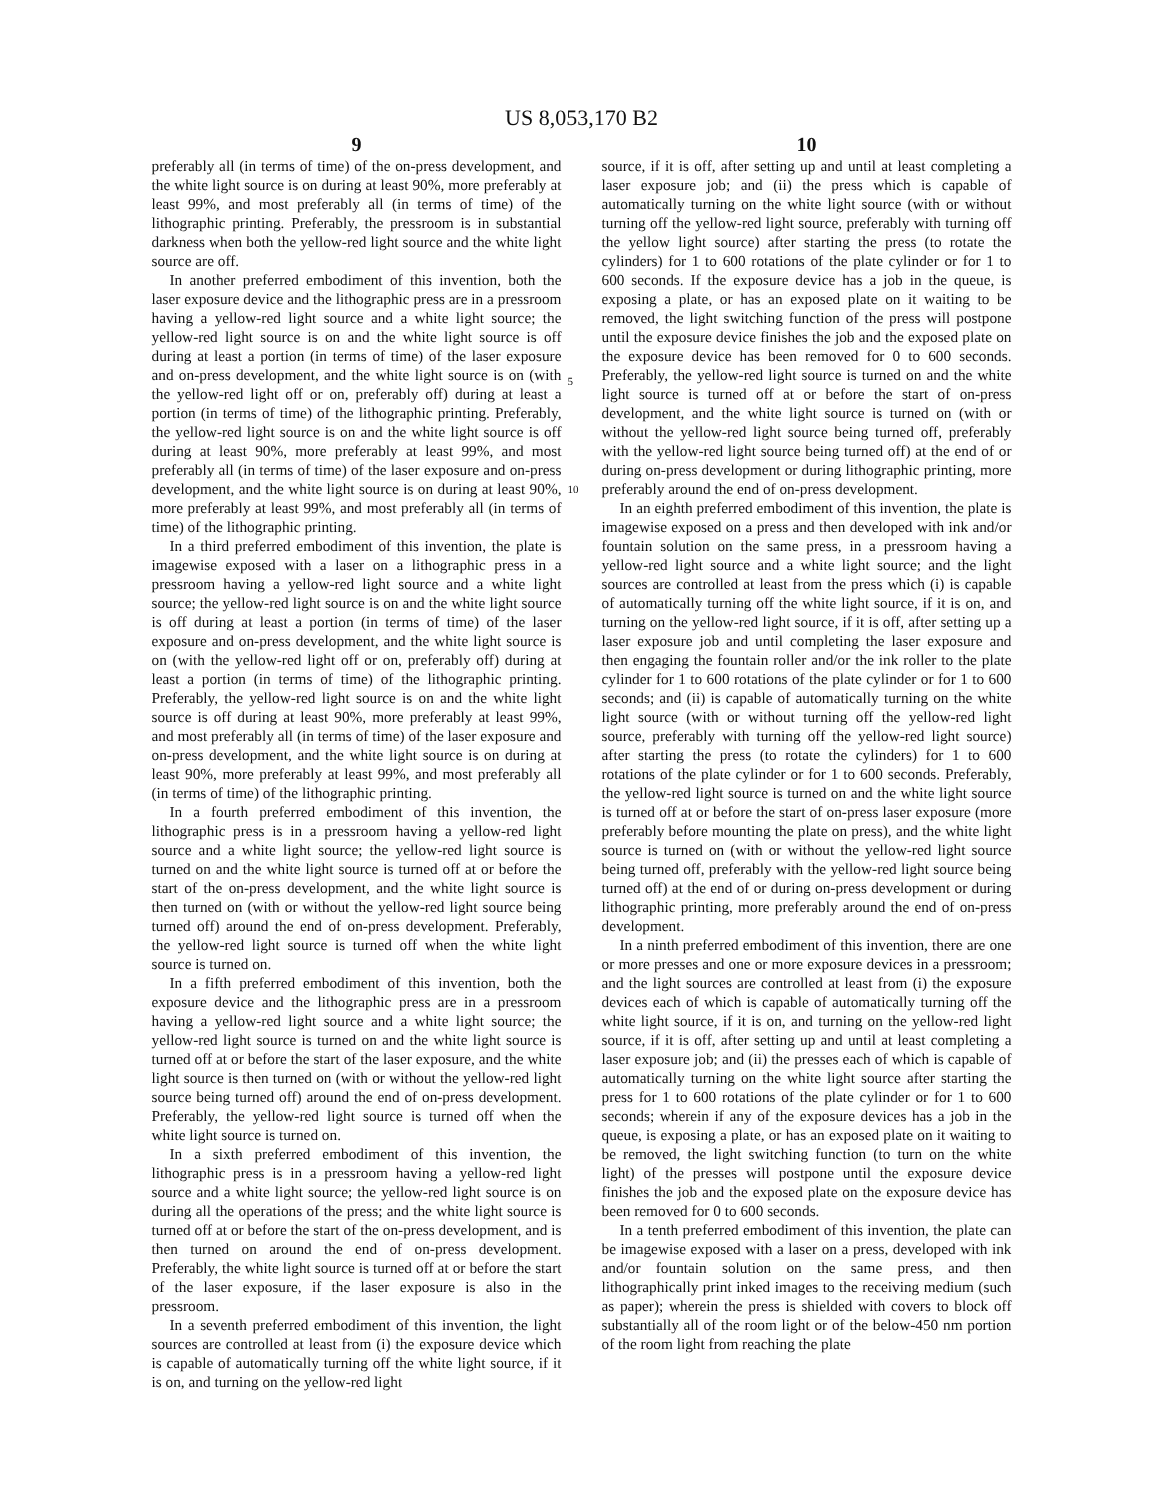US 8,053,170 B2
9
preferably all (in terms of time) of the on-press development, and the white light source is on during at least 90%, more preferably at least 99%, and most preferably all (in terms of time) of the lithographic printing. Preferably, the pressroom is in substantial darkness when both the yellow-red light source and the white light source are off.
In another preferred embodiment of this invention, both the laser exposure device and the lithographic press are in a pressroom having a yellow-red light source and a white light source; the yellow-red light source is on and the white light source is off during at least a portion (in terms of time) of the laser exposure and on-press development, and the white light source is on (with the yellow-red light off or on, preferably off) during at least a portion (in terms of time) of the lithographic printing. Preferably, the yellow-red light source is on and the white light source is off during at least 90%, more preferably at least 99%, and most preferably all (in terms of time) of the laser exposure and on-press development, and the white light source is on during at least 90%, more preferably at least 99%, and most preferably all (in terms of time) of the lithographic printing.
In a third preferred embodiment of this invention, the plate is imagewise exposed with a laser on a lithographic press in a pressroom having a yellow-red light source and a white light source; the yellow-red light source is on and the white light source is off during at least a portion (in terms of time) of the laser exposure and on-press development, and the white light source is on (with the yellow-red light off or on, preferably off) during at least a portion (in terms of time) of the lithographic printing. Preferably, the yellow-red light source is on and the white light source is off during at least 90%, more preferably at least 99%, and most preferably all (in terms of time) of the laser exposure and on-press development, and the white light source is on during at least 90%, more preferably at least 99%, and most preferably all (in terms of time) of the lithographic printing.
In a fourth preferred embodiment of this invention, the lithographic press is in a pressroom having a yellow-red light source and a white light source; the yellow-red light source is turned on and the white light source is turned off at or before the start of the on-press development, and the white light source is then turned on (with or without the yellow-red light source being turned off) around the end of on-press development. Preferably, the yellow-red light source is turned off when the white light source is turned on.
In a fifth preferred embodiment of this invention, both the exposure device and the lithographic press are in a pressroom having a yellow-red light source and a white light source; the yellow-red light source is turned on and the white light source is turned off at or before the start of the laser exposure, and the white light source is then turned on (with or without the yellow-red light source being turned off) around the end of on-press development. Preferably, the yellow-red light source is turned off when the white light source is turned on.
In a sixth preferred embodiment of this invention, the lithographic press is in a pressroom having a yellow-red light source and a white light source; the yellow-red light source is on during all the operations of the press; and the white light source is turned off at or before the start of the on-press development, and is then turned on around the end of on-press development. Preferably, the white light source is turned off at or before the start of the laser exposure, if the laser exposure is also in the pressroom.
In a seventh preferred embodiment of this invention, the light sources are controlled at least from (i) the exposure device which is capable of automatically turning off the white light source, if it is on, and turning on the yellow-red light
5
10
10
source, if it is off, after setting up and until at least completing a laser exposure job; and (ii) the press which is capable of automatically turning on the white light source (with or without turning off the yellow-red light source, preferably with turning off the yellow light source) after starting the press (to rotate the cylinders) for 1 to 600 rotations of the plate cylinder or for 1 to 600 seconds. If the exposure device has a job in the queue, is exposing a plate, or has an exposed plate on it waiting to be removed, the light switching function of the press will postpone until the exposure device finishes the job and the exposed plate on the exposure device has been removed for 0 to 600 seconds. Preferably, the yellow-red light source is turned on and the white light source is turned off at or before the start of on-press development, and the white light source is turned on (with or without the yellow-red light source being turned off, preferably with the yellow-red light source being turned off) at the end of or during on-press development or during lithographic printing, more preferably around the end of on-press development.
In an eighth preferred embodiment of this invention, the plate is imagewise exposed on a press and then developed with ink and/or fountain solution on the same press, in a pressroom having a yellow-red light source and a white light source; and the light sources are controlled at least from the press which (i) is capable of automatically turning off the white light source, if it is on, and turning on the yellow-red light source, if it is off, after setting up a laser exposure job and until completing the laser exposure and then engaging the fountain roller and/or the ink roller to the plate cylinder for 1 to 600 rotations of the plate cylinder or for 1 to 600 seconds; and (ii) is capable of automatically turning on the white light source (with or without turning off the yellow-red light source, preferably with turning off the yellow-red light source) after starting the press (to rotate the cylinders) for 1 to 600 rotations of the plate cylinder or for 1 to 600 seconds. Preferably, the yellow-red light source is turned on and the white light source is turned off at or before the start of on-press laser exposure (more preferably before mounting the plate on press), and the white light source is turned on (with or without the yellow-red light source being turned off, preferably with the yellow-red light source being turned off) at the end of or during on-press development or during lithographic printing, more preferably around the end of on-press development.
In a ninth preferred embodiment of this invention, there are one or more presses and one or more exposure devices in a pressroom; and the light sources are controlled at least from (i) the exposure devices each of which is capable of automatically turning off the white light source, if it is on, and turning on the yellow-red light source, if it is off, after setting up and until at least completing a laser exposure job; and (ii) the presses each of which is capable of automatically turning on the white light source after starting the press for 1 to 600 rotations of the plate cylinder or for 1 to 600 seconds; wherein if any of the exposure devices has a job in the queue, is exposing a plate, or has an exposed plate on it waiting to be removed, the light switching function (to turn on the white light) of the presses will postpone until the exposure device finishes the job and the exposed plate on the exposure device has been removed for 0 to 600 seconds.
In a tenth preferred embodiment of this invention, the plate can be imagewise exposed with a laser on a press, developed with ink and/or fountain solution on the same press, and then lithographically print inked images to the receiving medium (such as paper); wherein the press is shielded with covers to block off substantially all of the room light or of the below-450 nm portion of the room light from reaching the plate